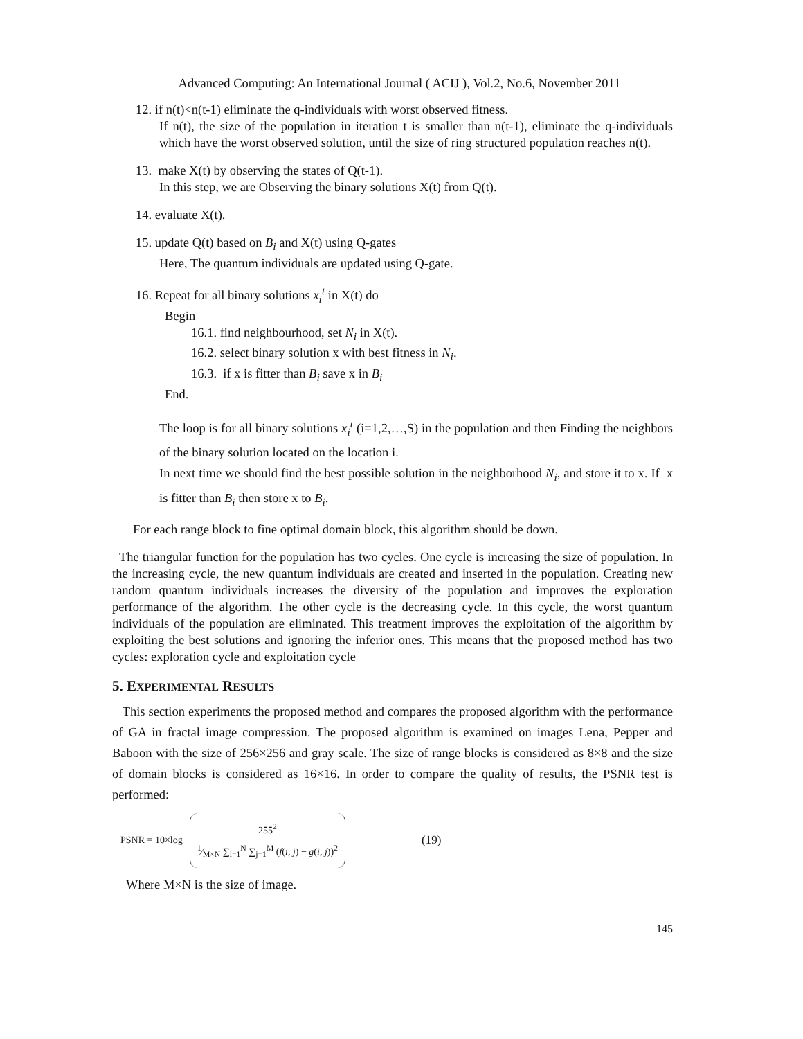Advanced Computing: An International Journal ( ACIJ ), Vol.2, No.6, November 2011
12. if n(t)<n(t-1) eliminate the q-individuals with worst observed fitness.
If n(t), the size of the population in iteration t is smaller than n(t-1), eliminate the q-individuals which have the worst observed solution, until the size of ring structured population reaches n(t).
13. make X(t) by observing the states of Q(t-1).
In this step, we are Observing the binary solutions X(t) from Q(t).
14. evaluate X(t).
15. update Q(t) based on B<sub>i</sub> and X(t) using Q-gates
Here, The quantum individuals are updated using Q-gate.
16. Repeat for all binary solutions x<sub>i</sub><sup>t</sup> in X(t) do
Begin
16.1. find neighbourhood, set N<sub>i</sub> in X(t).
16.2. select binary solution x with best fitness in N<sub>i</sub>.
16.3. if x is fitter than B<sub>i</sub> save x in B<sub>i</sub>
End.
The loop is for all binary solutions x<sub>i</sub><sup>t</sup> (i=1,2,…,S) in the population and then Finding the neighbors of the binary solution located on the location i.
In next time we should find the best possible solution in the neighborhood N<sub>i</sub>, and store it to x. If x is fitter than B<sub>i</sub> then store x to B<sub>i</sub>.
For each range block to fine optimal domain block, this algorithm should be down.
The triangular function for the population has two cycles. One cycle is increasing the size of population. In the increasing cycle, the new quantum individuals are created and inserted in the population. Creating new random quantum individuals increases the diversity of the population and improves the exploration performance of the algorithm. The other cycle is the decreasing cycle. In this cycle, the worst quantum individuals of the population are eliminated. This treatment improves the exploitation of the algorithm by exploiting the best solutions and ignoring the inferior ones. This means that the proposed method has two cycles: exploration cycle and exploitation cycle
5. EXPERIMENTAL RESULTS
This section experiments the proposed method and compares the proposed algorithm with the performance of GA in fractal image compression. The proposed algorithm is examined on images Lena, Pepper and Baboon with the size of 256×256 and gray scale. The size of range blocks is considered as 8×8 and the size of domain blocks is considered as 16×16. In order to compare the quality of results, the PSNR test is performed:
PSNR = 10×log 255<sup>2</sup>1⁄M×N ∑<sub>i=1</sub><sup>N</sup> ∑<sub>j=1</sub><sup>M</sup> (f(i, j) − g(i, j))<sup>2</sup> (19)
Where M×N is the size of image.
145